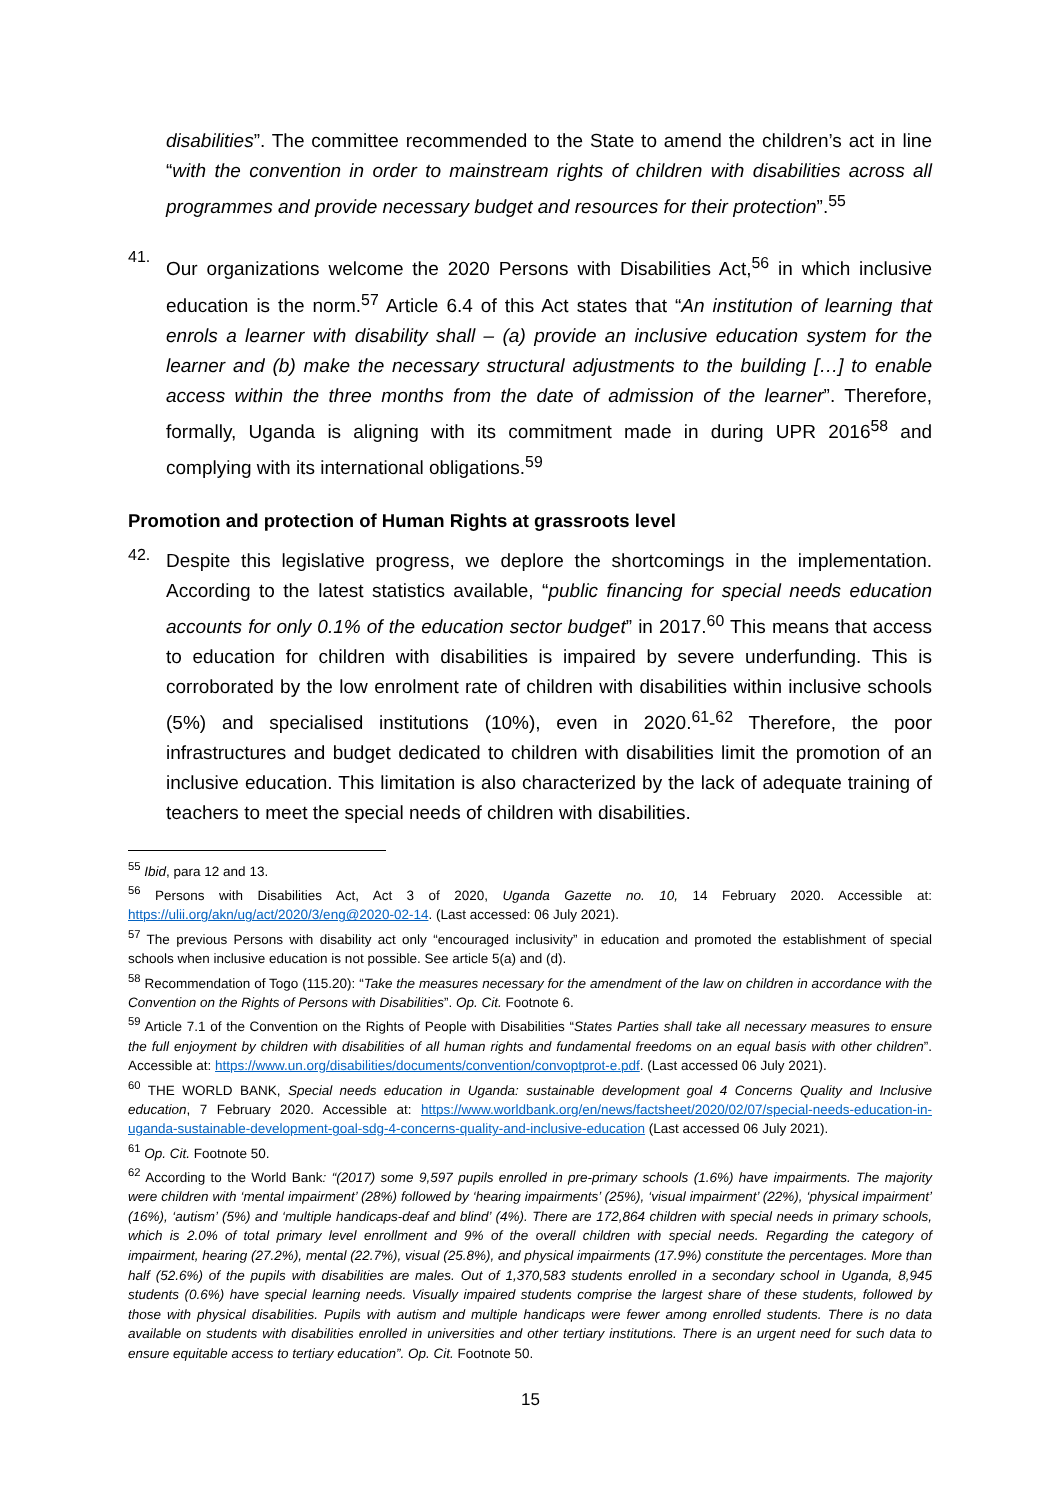disabilities”. The committee recommended to the State to amend the children’s act in line “with the convention in order to mainstream rights of children with disabilities across all programmes and provide necessary budget and resources for their protection”.<sup>55</sup>
41.
Our organizations welcome the 2020 Persons with Disabilities Act,<sup>56</sup> in which inclusive education is the norm.<sup>57</sup> Article 6.4 of this Act states that “An institution of learning that enrols a learner with disability shall – (a) provide an inclusive education system for the learner and (b) make the necessary structural adjustments to the building […] to enable access within the three months from the date of admission of the learner”. Therefore, formally, Uganda is aligning with its commitment made in during UPR 2016<sup>58</sup> and complying with its international obligations.<sup>59</sup>
Promotion and protection of Human Rights at grassroots level
42.
Despite this legislative progress, we deplore the shortcomings in the implementation. According to the latest statistics available, “public financing for special needs education accounts for only 0.1% of the education sector budget” in 2017.<sup>60</sup> This means that access to education for children with disabilities is impaired by severe underfunding. This is corroborated by the low enrolment rate of children with disabilities within inclusive schools (5%) and specialised institutions (10%), even in 2020.<sup>61</sup>-<sup>62</sup> Therefore, the poor infrastructures and budget dedicated to children with disabilities limit the promotion of an inclusive education. This limitation is also characterized by the lack of adequate training of teachers to meet the special needs of children with disabilities.
<sup>55</sup> Ibid, para 12 and 13.
<sup>56</sup> Persons with Disabilities Act, Act 3 of 2020, Uganda Gazette no. 10, 14 February 2020. Accessible at: https://ulii.org/akn/ug/act/2020/3/eng@2020-02-14. (Last accessed: 06 July 2021).
<sup>57</sup> The previous Persons with disability act only “encouraged inclusivity” in education and promoted the establishment of special schools when inclusive education is not possible. See article 5(a) and (d).
<sup>58</sup> Recommendation of Togo (115.20): “Take the measures necessary for the amendment of the law on children in accordance with the Convention on the Rights of Persons with Disabilities”. Op. Cit. Footnote 6.
<sup>59</sup> Article 7.1 of the Convention on the Rights of People with Disabilities “States Parties shall take all necessary measures to ensure the full enjoyment by children with disabilities of all human rights and fundamental freedoms on an equal basis with other children”. Accessible at: https://www.un.org/disabilities/documents/convention/convoptprot-e.pdf. (Last accessed 06 July 2021).
<sup>60</sup> THE WORLD BANK, Special needs education in Uganda: sustainable development goal 4 Concerns Quality and Inclusive education, 7 February 2020. Accessible at: https://www.worldbank.org/en/news/factsheet/2020/02/07/special-needs-education-in-uganda-sustainable-development-goal-sdg-4-concerns-quality-and-inclusive-education (Last accessed 06 July 2021).
<sup>61</sup> Op. Cit. Footnote 50.
<sup>62</sup> According to the World Bank: “(2017) some 9,597 pupils enrolled in pre-primary schools (1.6%) have impairments. The majority were children with ‘mental impairment’ (28%) followed by ‘hearing impairments’ (25%), ‘visual impairment’ (22%), ‘physical impairment’ (16%), ‘autism’ (5%) and ‘multiple handicaps-deaf and blind’ (4%). There are 172,864 children with special needs in primary schools, which is 2.0% of total primary level enrollment and 9% of the overall children with special needs. Regarding the category of impairment, hearing (27.2%), mental (22.7%), visual (25.8%), and physical impairments (17.9%) constitute the percentages. More than half (52.6%) of the pupils with disabilities are males. Out of 1,370,583 students enrolled in a secondary school in Uganda, 8,945 students (0.6%) have special learning needs. Visually impaired students comprise the largest share of these students, followed by those with physical disabilities. Pupils with autism and multiple handicaps were fewer among enrolled students. There is no data available on students with disabilities enrolled in universities and other tertiary institutions. There is an urgent need for such data to ensure equitable access to tertiary education”. Op. Cit. Footnote 50.
15